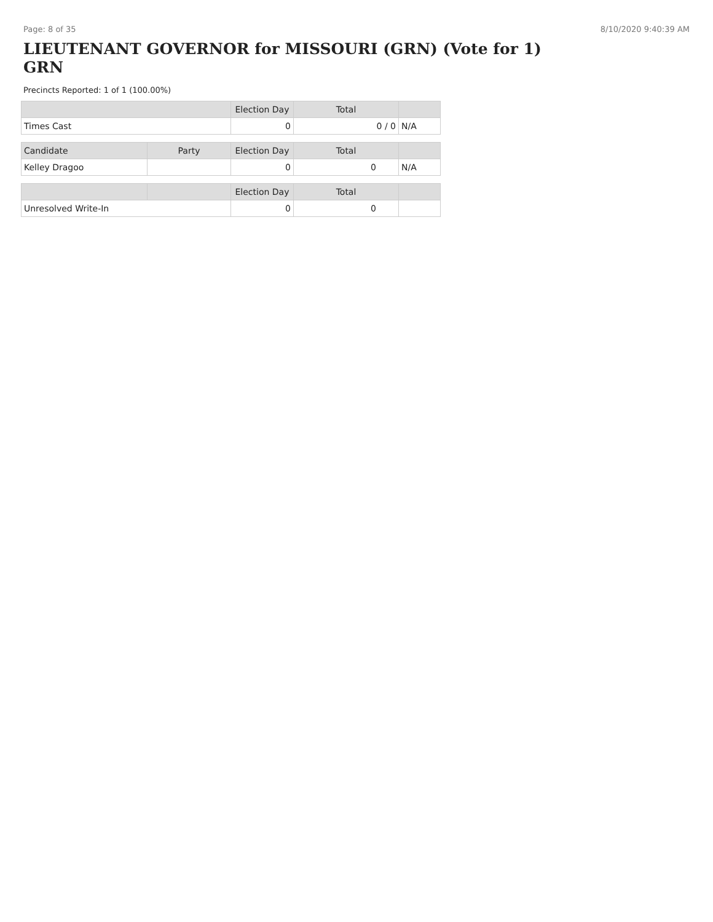Page: 8 of 35 8/10/2020 9:40:39 AM
LIEUTENANT GOVERNOR for MISSOURI (GRN) (Vote for 1) GRN
Precincts Reported: 1 of 1 (100.00%)
| | Election Day | Total | |
| --- | --- | --- | --- |
| Times Cast | 0 | 0 / 0 | N/A |
| Candidate | Party | Election Day | Total | |
| --- | --- | --- | --- | --- |
| Kelley Dragoo | | 0 | 0 | N/A |
| | | Election Day | Total | |
| --- | --- | --- | --- | --- |
| Unresolved Write-In | | 0 | 0 | |